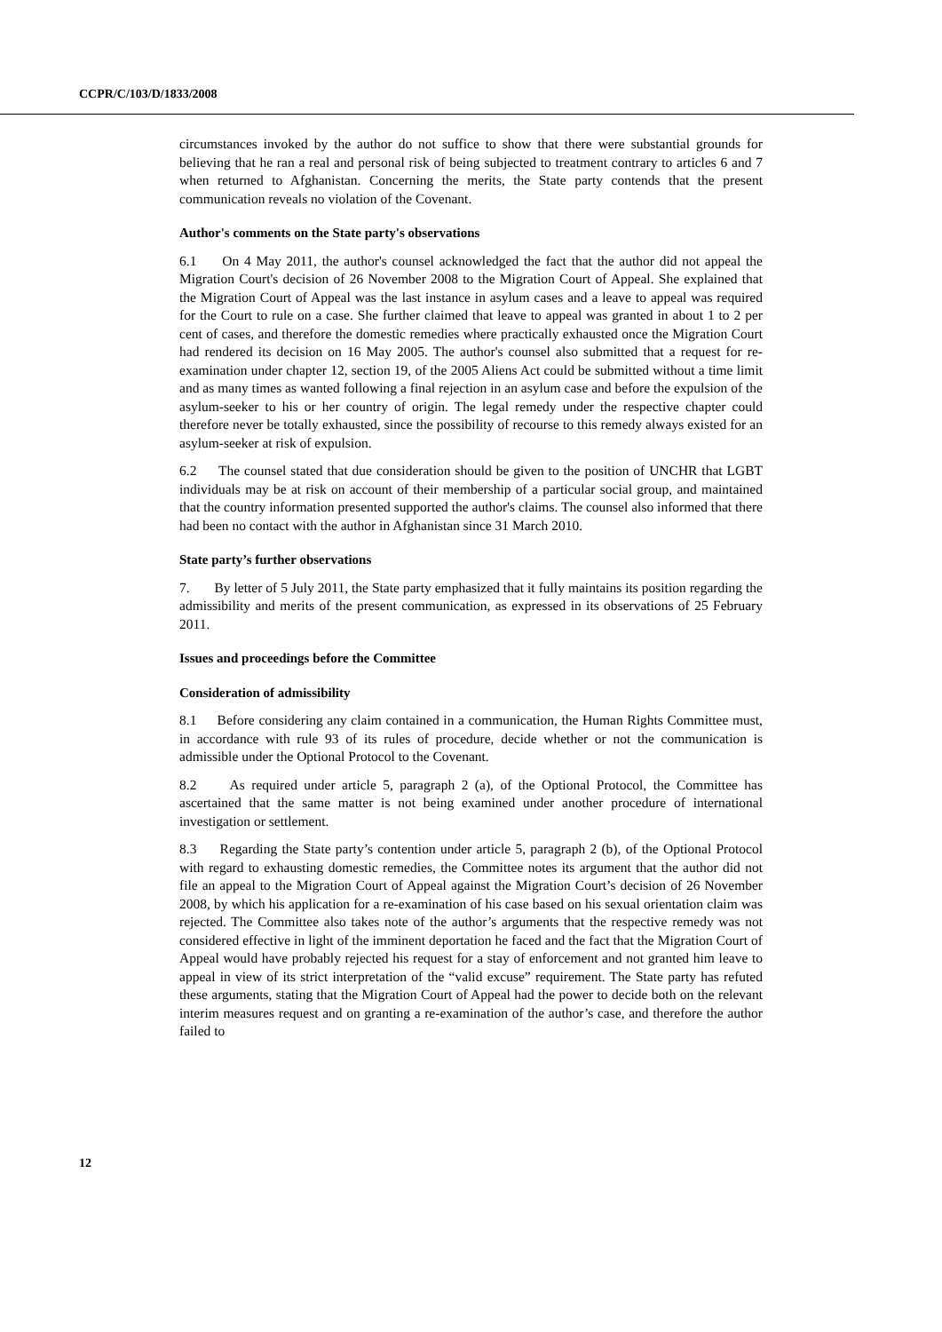CCPR/C/103/D/1833/2008
circumstances invoked by the author do not suffice to show that there were substantial grounds for believing that he ran a real and personal risk of being subjected to treatment contrary to articles 6 and 7 when returned to Afghanistan. Concerning the merits, the State party contends that the present communication reveals no violation of the Covenant.
Author's comments on the State party's observations
6.1 On 4 May 2011, the author's counsel acknowledged the fact that the author did not appeal the Migration Court's decision of 26 November 2008 to the Migration Court of Appeal. She explained that the Migration Court of Appeal was the last instance in asylum cases and a leave to appeal was required for the Court to rule on a case. She further claimed that leave to appeal was granted in about 1 to 2 per cent of cases, and therefore the domestic remedies where practically exhausted once the Migration Court had rendered its decision on 16 May 2005. The author's counsel also submitted that a request for re-examination under chapter 12, section 19, of the 2005 Aliens Act could be submitted without a time limit and as many times as wanted following a final rejection in an asylum case and before the expulsion of the asylum-seeker to his or her country of origin. The legal remedy under the respective chapter could therefore never be totally exhausted, since the possibility of recourse to this remedy always existed for an asylum-seeker at risk of expulsion.
6.2 The counsel stated that due consideration should be given to the position of UNCHR that LGBT individuals may be at risk on account of their membership of a particular social group, and maintained that the country information presented supported the author's claims. The counsel also informed that there had been no contact with the author in Afghanistan since 31 March 2010.
State party’s further observations
7. By letter of 5 July 2011, the State party emphasized that it fully maintains its position regarding the admissibility and merits of the present communication, as expressed in its observations of 25 February 2011.
Issues and proceedings before the Committee
Consideration of admissibility
8.1 Before considering any claim contained in a communication, the Human Rights Committee must, in accordance with rule 93 of its rules of procedure, decide whether or not the communication is admissible under the Optional Protocol to the Covenant.
8.2 As required under article 5, paragraph 2 (a), of the Optional Protocol, the Committee has ascertained that the same matter is not being examined under another procedure of international investigation or settlement.
8.3 Regarding the State party’s contention under article 5, paragraph 2 (b), of the Optional Protocol with regard to exhausting domestic remedies, the Committee notes its argument that the author did not file an appeal to the Migration Court of Appeal against the Migration Court’s decision of 26 November 2008, by which his application for a re-examination of his case based on his sexual orientation claim was rejected. The Committee also takes note of the author’s arguments that the respective remedy was not considered effective in light of the imminent deportation he faced and the fact that the Migration Court of Appeal would have probably rejected his request for a stay of enforcement and not granted him leave to appeal in view of its strict interpretation of the “valid excuse” requirement. The State party has refuted these arguments, stating that the Migration Court of Appeal had the power to decide both on the relevant interim measures request and on granting a re-examination of the author’s case, and therefore the author failed to
12